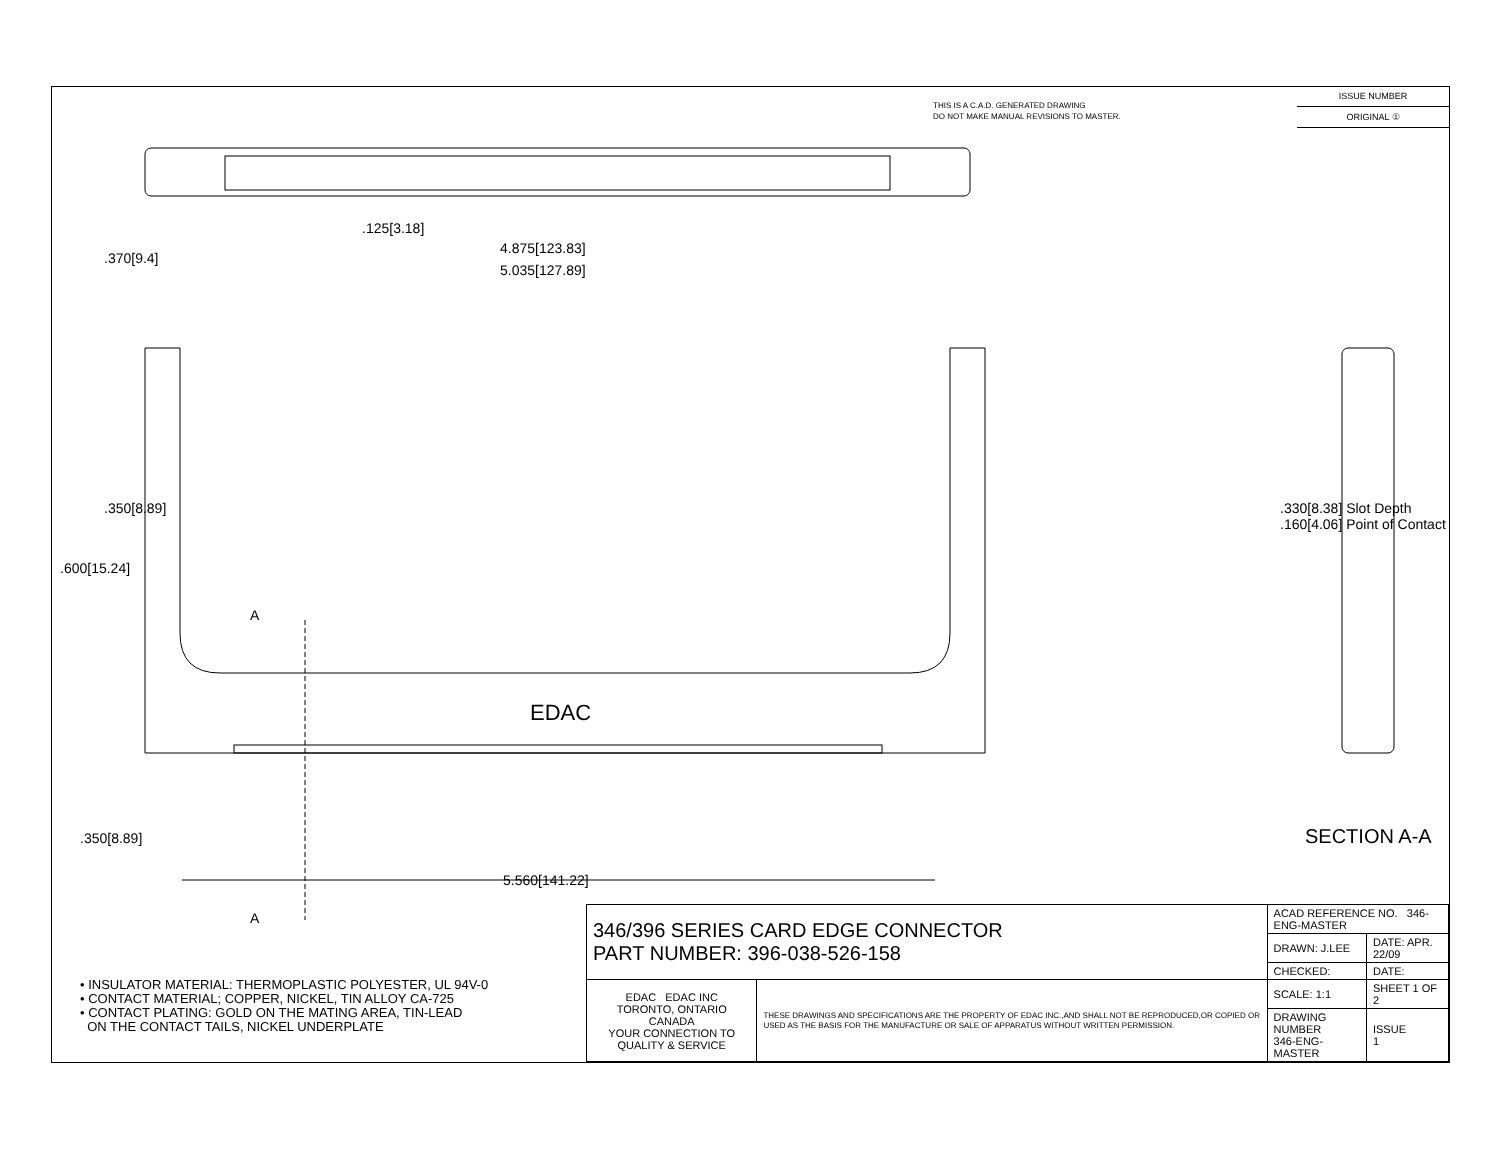THIS IS A C.A.D. GENERATED DRAWING
DO NOT MAKE MANUAL REVISIONS TO MASTER.
ISSUE NUMBER
ORIGINAL ①
.125[3.18]
4.875[123.83]
5.035[127.89]
.370[9.4]
.350[8.89]
.600[15.24]
A
EDAC
.350[8.89]
5.560[141.22]
A
.330[8.38] Slot Depth
.160[4.06] Point of Contact
SECTION A-A
• INSULATOR MATERIAL: THERMOPLASTIC POLYESTER, UL 94V-0
• CONTACT MATERIAL; COPPER, NICKEL, TIN ALLOY CA-725
• CONTACT PLATING: GOLD ON THE MATING AREA, TIN-LEAD
ON THE CONTACT TAILS, NICKEL UNDERPLATE
| 346/396 SERIES CARD EDGE CONNECTOR PART NUMBER: 396-038-526-158 | | ACAD REFERENCE NO. 346-ENG-MASTER | |
| | | DRAWN: J.LEE | DATE: APR. 22/09 |
| | | CHECKED: | DATE: |
| EDAC EDAC INC TORONTO, ONTARIO CANADA YOUR CONNECTION TO QUALITY & SERVICE | THESE DRAWINGS AND SPECIFICATIONS ARE THE PROPERTY OF EDAC INC.,AND SHALL NOT BE REPRODUCED,OR COPIED OR USED AS THE BASIS FOR THE MANUFACTURE OR SALE OF APPARATUS WITHOUT WRITTEN PERMISSION. | SCALE: 1:1 | SHEET 1 OF 2 |
| | | DRAWING NUMBER 346-ENG-MASTER | ISSUE 1 |